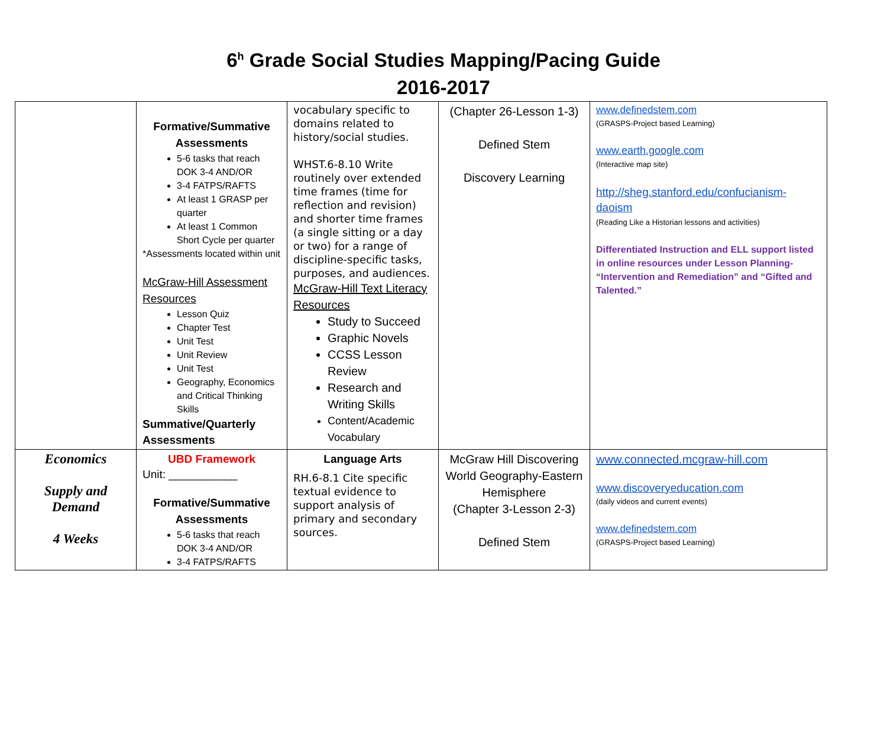6<sup>h</sup> Grade Social Studies Mapping/Pacing Guide
2016-2017
| | Formative/Summative Assessments 5-6 tasks that reach DOK 3-4 AND/OR 3-4 FATPS/RAFTS At least 1 GRASP per quarter At least 1 Common Short Cycle per quarter *Assessments located within unit McGraw-Hill Assessment Resources Lesson Quiz Chapter Test Unit Test Unit Review Unit Test Geography, Economics and Critical Thinking Skills Summative/Quarterly Assessments | vocabulary specific to domains related to history/social studies. WHST.6-8.10 Write routinely over extended time frames (time for reflection and revision) and shorter time frames (a single sitting or a day or two) for a range of discipline-specific tasks, purposes, and audiences. McGraw-Hill Text Literacy Resources Study to Succeed Graphic Novels CCSS Lesson Review Research and Writing Skills Content/Academic Vocabulary | (Chapter 26-Lesson 1-3) Defined Stem Discovery Learning | www.definedstem.com (GRASPS-Project based Learning) www.earth.google.com (Interactive map site) http://sheg.stanford.edu/confucianism-daoism (Reading Like a Historian lessons and activities) Differentiated Instruction and ELL support listed in online resources under Lesson Planning- “Intervention and Remediation” and “Gifted and Talented.” |
| Economics Supply and Demand 4 Weeks | UBD Framework Unit: ___________ Formative/Summative Assessments 5-6 tasks that reach DOK 3-4 AND/OR 3-4 FATPS/RAFTS | Language Arts RH.6-8.1 Cite specific textual evidence to support analysis of primary and secondary sources. | McGraw Hill Discovering World Geography-Eastern Hemisphere (Chapter 3-Lesson 2-3) Defined Stem | www.connected.mcgraw-hill.com www.discoveryeducation.com (daily videos and current events) www.definedstem.com (GRASPS-Project based Learning) |